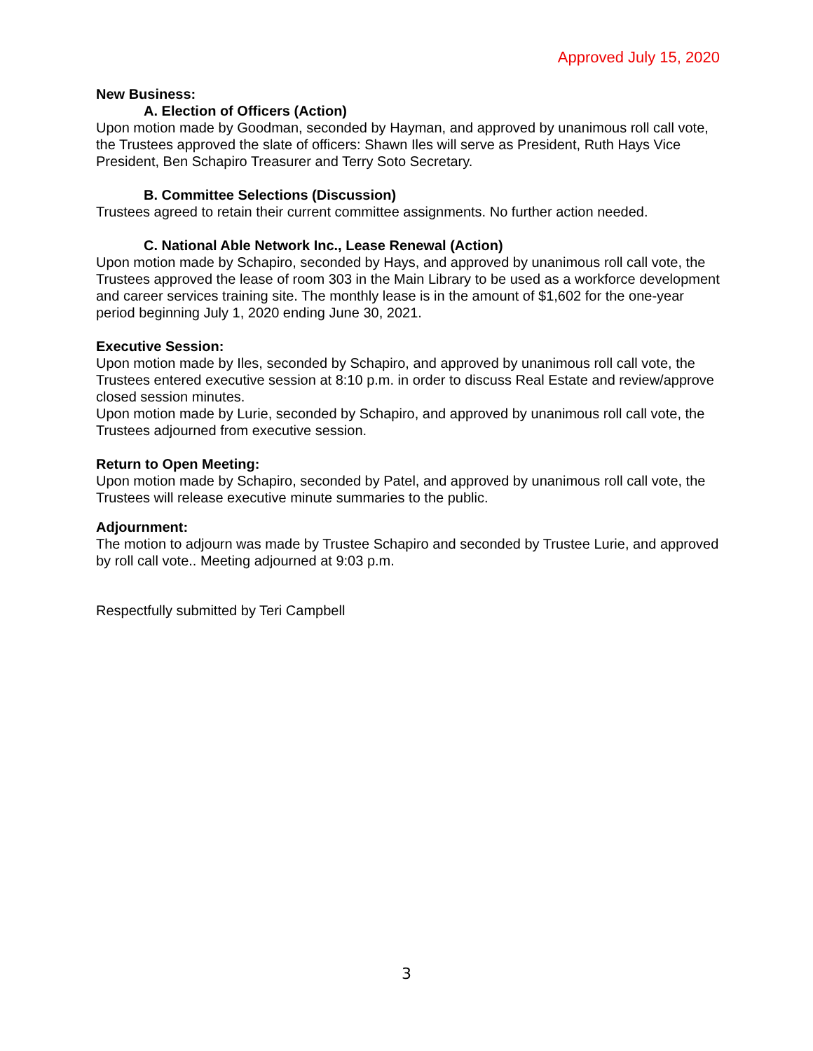Approved July 15, 2020
New Business:
A. Election of Officers (Action)
Upon motion made by Goodman, seconded by Hayman, and approved by unanimous roll call vote, the Trustees approved the slate of officers: Shawn Iles will serve as President, Ruth Hays Vice President, Ben Schapiro Treasurer and Terry Soto Secretary.
B. Committee Selections (Discussion)
Trustees agreed to retain their current committee assignments. No further action needed.
C. National Able Network Inc., Lease Renewal (Action)
Upon motion made by Schapiro, seconded by Hays, and approved by unanimous roll call vote, the Trustees approved the lease of room 303 in the Main Library to be used as a workforce development and career services training site. The monthly lease is in the amount of $1,602 for the one-year period beginning July 1, 2020 ending June 30, 2021.
Executive Session:
Upon motion made by Iles, seconded by Schapiro, and approved by unanimous roll call vote, the Trustees entered executive session at 8:10 p.m. in order to discuss Real Estate and review/approve closed session minutes.
Upon motion made by Lurie, seconded by Schapiro, and approved by unanimous roll call vote, the Trustees adjourned from executive session.
Return to Open Meeting:
Upon motion made by Schapiro, seconded by Patel, and approved by unanimous roll call vote, the Trustees will release executive minute summaries to the public.
Adjournment:
The motion to adjourn was made by Trustee Schapiro and seconded by Trustee Lurie, and approved by roll call vote.. Meeting adjourned at 9:03 p.m.
Respectfully submitted by Teri Campbell
3